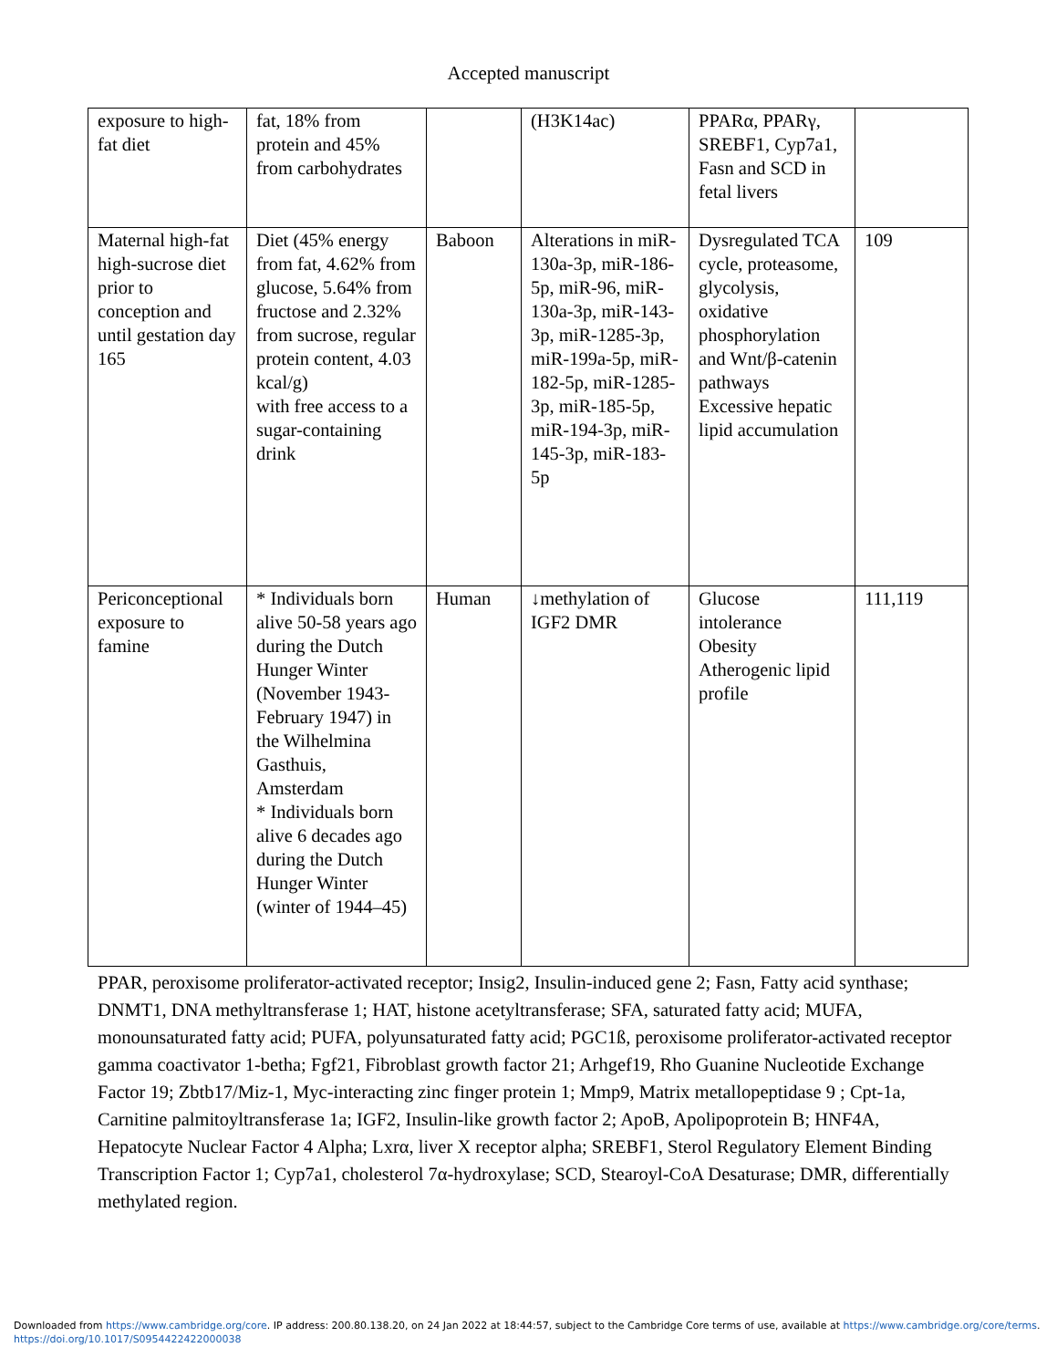Accepted manuscript
| exposure to high-fat diet | fat, 18% from protein and 45% from carbohydrates | | (H3K14ac) | PPARα, PPARγ, SREBF1, Cyp7a1, Fasn and SCD in fetal livers | |
| Maternal high-fat high-sucrose diet prior to conception and until gestation day 165 | Diet (45% energy from fat, 4.62% from glucose, 5.64% from fructose and 2.32% from sucrose, regular protein content, 4.03 kcal/g) with free access to a sugar-containing drink | Baboon | Alterations in miR-130a-3p, miR-186-5p, miR-96, miR-130a-3p, miR-143-3p, miR-1285-3p, miR-199a-5p, miR-182-5p, miR-1285-3p, miR-185-5p, miR-194-3p, miR-145-3p, miR-183-5p | Dysregulated TCA cycle, proteasome, glycolysis, oxidative phosphorylation and Wnt/β-catenin pathways Excessive hepatic lipid accumulation | 109 |
| Periconceptional exposure to famine | * Individuals born alive 50-58 years ago during the Dutch Hunger Winter (November 1943-February 1947) in the Wilhelmina Gasthuis, Amsterdam * Individuals born alive 6 decades ago during the Dutch Hunger Winter (winter of 1944–45) | Human | ↓methylation of IGF2 DMR | Glucose intolerance Obesity Atherogenic lipid profile | 111,119 |
PPAR, peroxisome proliferator-activated receptor; Insig2, Insulin-induced gene 2; Fasn, Fatty acid synthase; DNMT1, DNA methyltransferase 1; HAT, histone acetyltransferase; SFA, saturated fatty acid; MUFA, monounsaturated fatty acid; PUFA, polyunsaturated fatty acid; PGC1ß, peroxisome proliferator-activated receptor gamma coactivator 1-betha; Fgf21, Fibroblast growth factor 21; Arhgef19, Rho Guanine Nucleotide Exchange Factor 19; Zbtb17/Miz-1, Myc-interacting zinc finger protein 1; Mmp9, Matrix metallopeptidase 9 ; Cpt-1a, Carnitine palmitoyltransferase 1a; IGF2, Insulin-like growth factor 2; ApoB, Apolipoprotein B; HNF4A, Hepatocyte Nuclear Factor 4 Alpha; Lxrα, liver X receptor alpha; SREBF1, Sterol Regulatory Element Binding Transcription Factor 1; Cyp7a1, cholesterol 7α-hydroxylase; SCD, Stearoyl-CoA Desaturase; DMR, differentially methylated region.
Downloaded from https://www.cambridge.org/core. IP address: 200.80.138.20, on 24 Jan 2022 at 18:44:57, subject to the Cambridge Core terms of use, available at https://www.cambridge.org/core/terms.
https://doi.org/10.1017/S0954422422000038